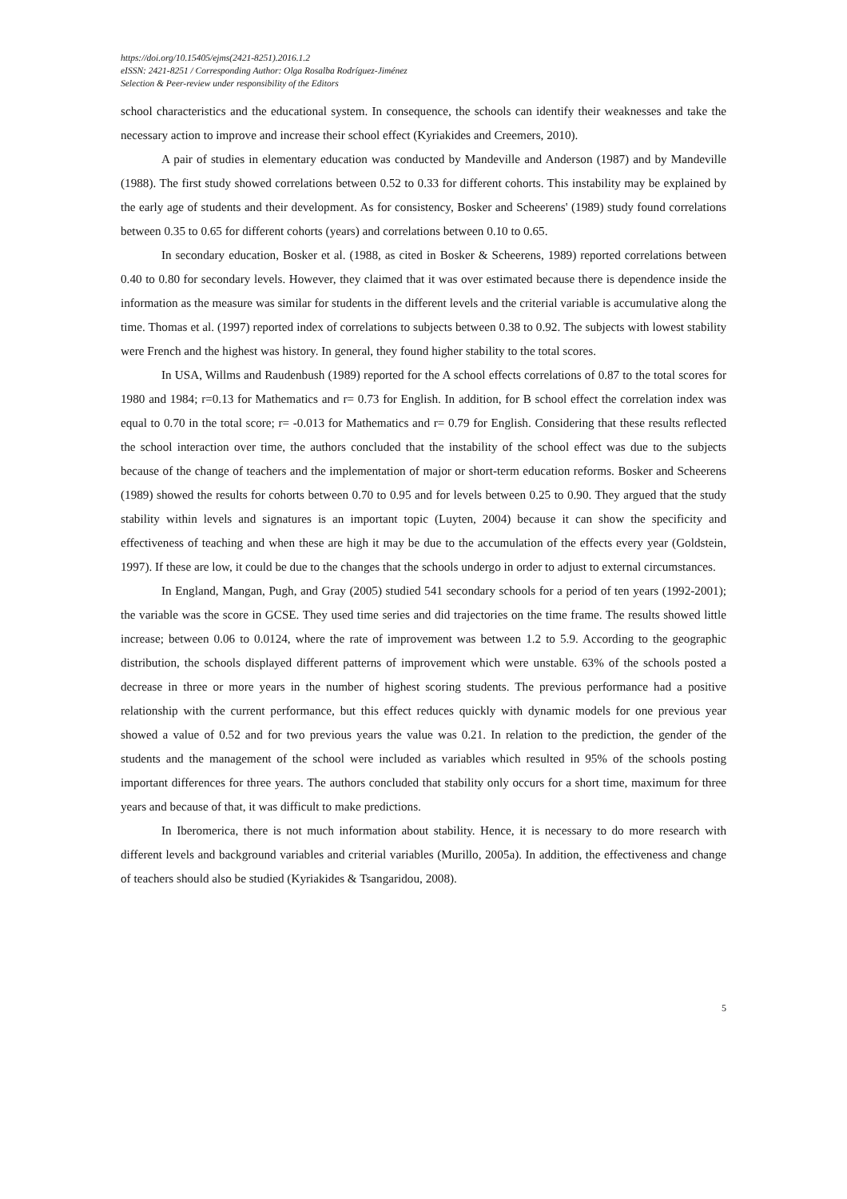https://doi.org/10.15405/ejms(2421-8251).2016.1.2
eISSN: 2421-8251 / Corresponding Author: Olga Rosalba Rodríguez-Jiménez
Selection & Peer-review under responsibility of the Editors
school characteristics and the educational system. In consequence, the schools can identify their weaknesses and take the necessary action to improve and increase their school effect (Kyriakides and Creemers, 2010).
A pair of studies in elementary education was conducted by Mandeville and Anderson (1987) and by Mandeville (1988). The first study showed correlations between 0.52 to 0.33 for different cohorts. This instability may be explained by the early age of students and their development. As for consistency, Bosker and Scheerens' (1989) study found correlations between 0.35 to 0.65 for different cohorts (years) and correlations between 0.10 to 0.65.
In secondary education, Bosker et al. (1988, as cited in Bosker & Scheerens, 1989) reported correlations between 0.40 to 0.80 for secondary levels. However, they claimed that it was over estimated because there is dependence inside the information as the measure was similar for students in the different levels and the criterial variable is accumulative along the time. Thomas et al. (1997) reported index of correlations to subjects between 0.38 to 0.92. The subjects with lowest stability were French and the highest was history. In general, they found higher stability to the total scores.
In USA, Willms and Raudenbush (1989) reported for the A school effects correlations of 0.87 to the total scores for 1980 and 1984; r=0.13 for Mathematics and r= 0.73 for English. In addition, for B school effect the correlation index was equal to 0.70 in the total score; r= -0.013 for Mathematics and r= 0.79 for English. Considering that these results reflected the school interaction over time, the authors concluded that the instability of the school effect was due to the subjects because of the change of teachers and the implementation of major or short-term education reforms. Bosker and Scheerens (1989) showed the results for cohorts between 0.70 to 0.95 and for levels between 0.25 to 0.90. They argued that the study stability within levels and signatures is an important topic (Luyten, 2004) because it can show the specificity and effectiveness of teaching and when these are high it may be due to the accumulation of the effects every year (Goldstein, 1997). If these are low, it could be due to the changes that the schools undergo in order to adjust to external circumstances.
In England, Mangan, Pugh, and Gray (2005) studied 541 secondary schools for a period of ten years (1992-2001); the variable was the score in GCSE. They used time series and did trajectories on the time frame. The results showed little increase; between 0.06 to 0.0124, where the rate of improvement was between 1.2 to 5.9. According to the geographic distribution, the schools displayed different patterns of improvement which were unstable. 63% of the schools posted a decrease in three or more years in the number of highest scoring students. The previous performance had a positive relationship with the current performance, but this effect reduces quickly with dynamic models for one previous year showed a value of 0.52 and for two previous years the value was 0.21. In relation to the prediction, the gender of the students and the management of the school were included as variables which resulted in 95% of the schools posting important differences for three years. The authors concluded that stability only occurs for a short time, maximum for three years and because of that, it was difficult to make predictions.
In Iberomerica, there is not much information about stability. Hence, it is necessary to do more research with different levels and background variables and criterial variables (Murillo, 2005a). In addition, the effectiveness and change of teachers should also be studied (Kyriakides & Tsangaridou, 2008).
5